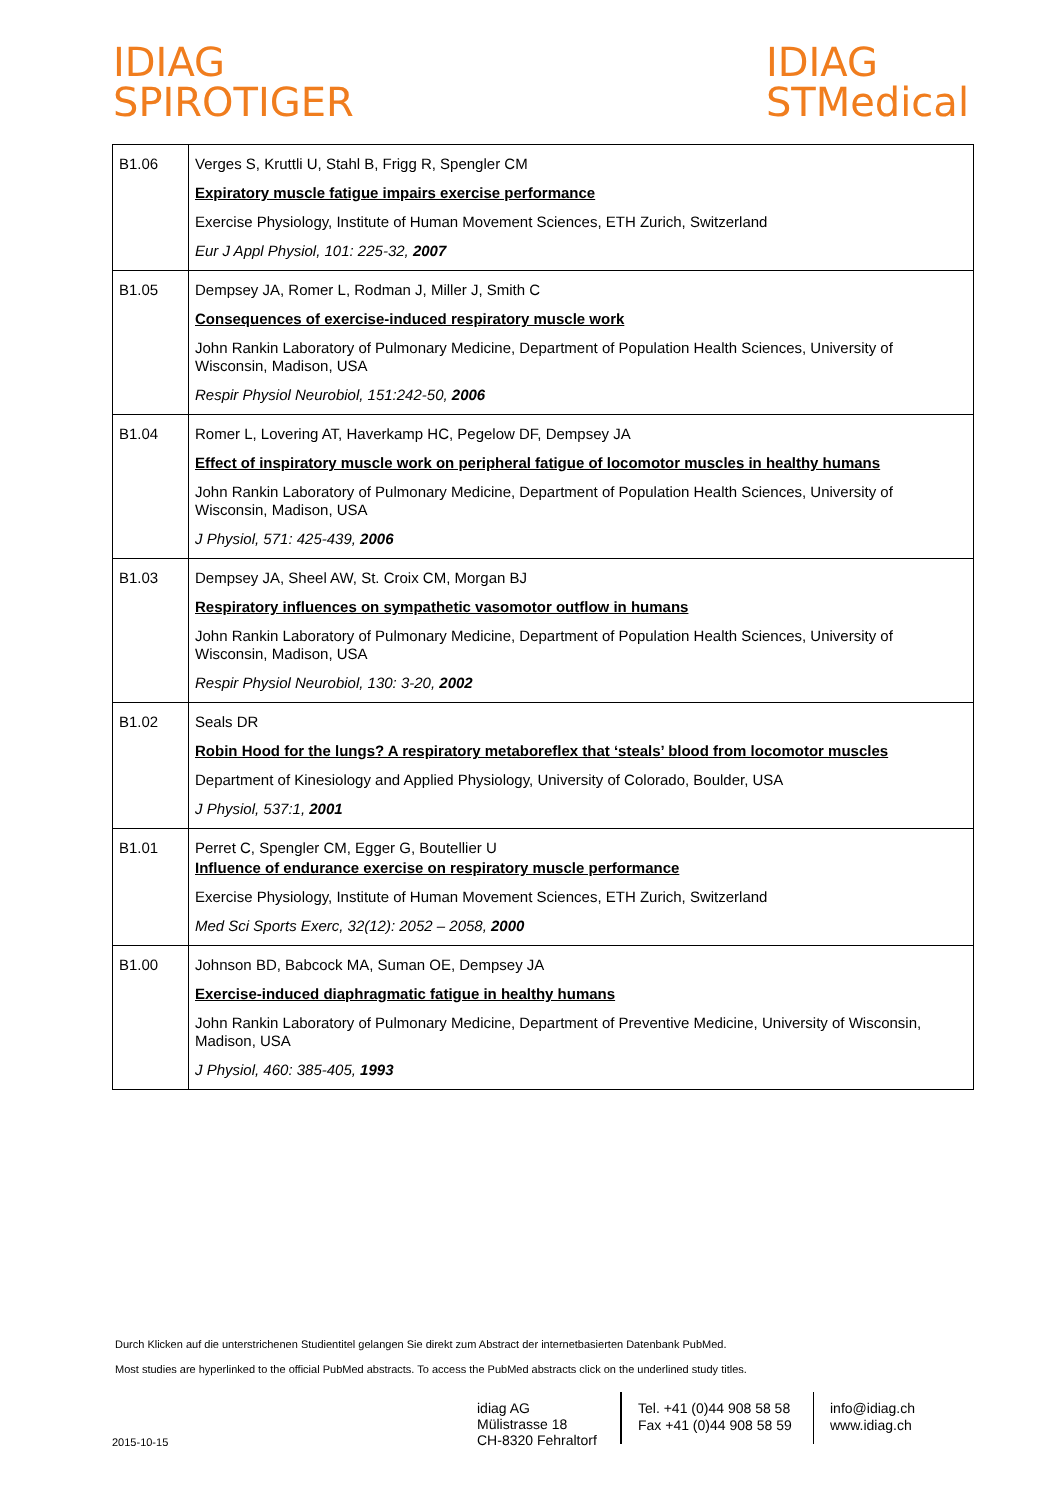IDIAG
SPIROTIGER
IDIAG
STMedical
| B1.06 | Verges S, Kruttli U, Stahl B, Frigg R, Spengler CM Expiratory muscle fatigue impairs exercise performance Exercise Physiology, Institute of Human Movement Sciences, ETH Zurich, Switzerland Eur J Appl Physiol, 101: 225-32, 2007 |
| B1.05 | Dempsey JA, Romer L, Rodman J, Miller J, Smith C Consequences of exercise-induced respiratory muscle work John Rankin Laboratory of Pulmonary Medicine, Department of Population Health Sciences, University of Wisconsin, Madison, USA Respir Physiol Neurobiol, 151:242-50, 2006 |
| B1.04 | Romer L, Lovering AT, Haverkamp HC, Pegelow DF, Dempsey JA Effect of inspiratory muscle work on peripheral fatigue of locomotor muscles in healthy humans John Rankin Laboratory of Pulmonary Medicine, Department of Population Health Sciences, University of Wisconsin, Madison, USA J Physiol, 571: 425-439, 2006 |
| B1.03 | Dempsey JA, Sheel AW, St. Croix CM, Morgan BJ Respiratory influences on sympathetic vasomotor outflow in humans John Rankin Laboratory of Pulmonary Medicine, Department of Population Health Sciences, University of Wisconsin, Madison, USA Respir Physiol Neurobiol, 130: 3-20, 2002 |
| B1.02 | Seals DR Robin Hood for the lungs? A respiratory metaboreflex that ‘steals’ blood from locomotor muscles Department of Kinesiology and Applied Physiology, University of Colorado, Boulder, USA J Physiol, 537:1, 2001 |
| B1.01 | Perret C, Spengler CM, Egger G, Boutellier U Influence of endurance exercise on respiratory muscle performance Exercise Physiology, Institute of Human Movement Sciences, ETH Zurich, Switzerland Med Sci Sports Exerc, 32(12): 2052 – 2058, 2000 |
| B1.00 | Johnson BD, Babcock MA, Suman OE, Dempsey JA Exercise-induced diaphragmatic fatigue in healthy humans John Rankin Laboratory of Pulmonary Medicine, Department of Preventive Medicine, University of Wisconsin, Madison, USA J Physiol, 460: 385-405, 1993 |
Durch Klicken auf die unterstrichenen Studientitel gelangen Sie direkt zum Abstract der internetbasierten Datenbank PubMed.
Most studies are hyperlinked to the official PubMed abstracts. To access the PubMed abstracts click on the underlined study titles.
2015-10-15
idiag AG
Mülistrasse 18
CH-8320 Fehraltorf
Tel. +41 (0)44 908 58 58
Fax +41 (0)44 908 58 59
info@idiag.ch
www.idiag.ch